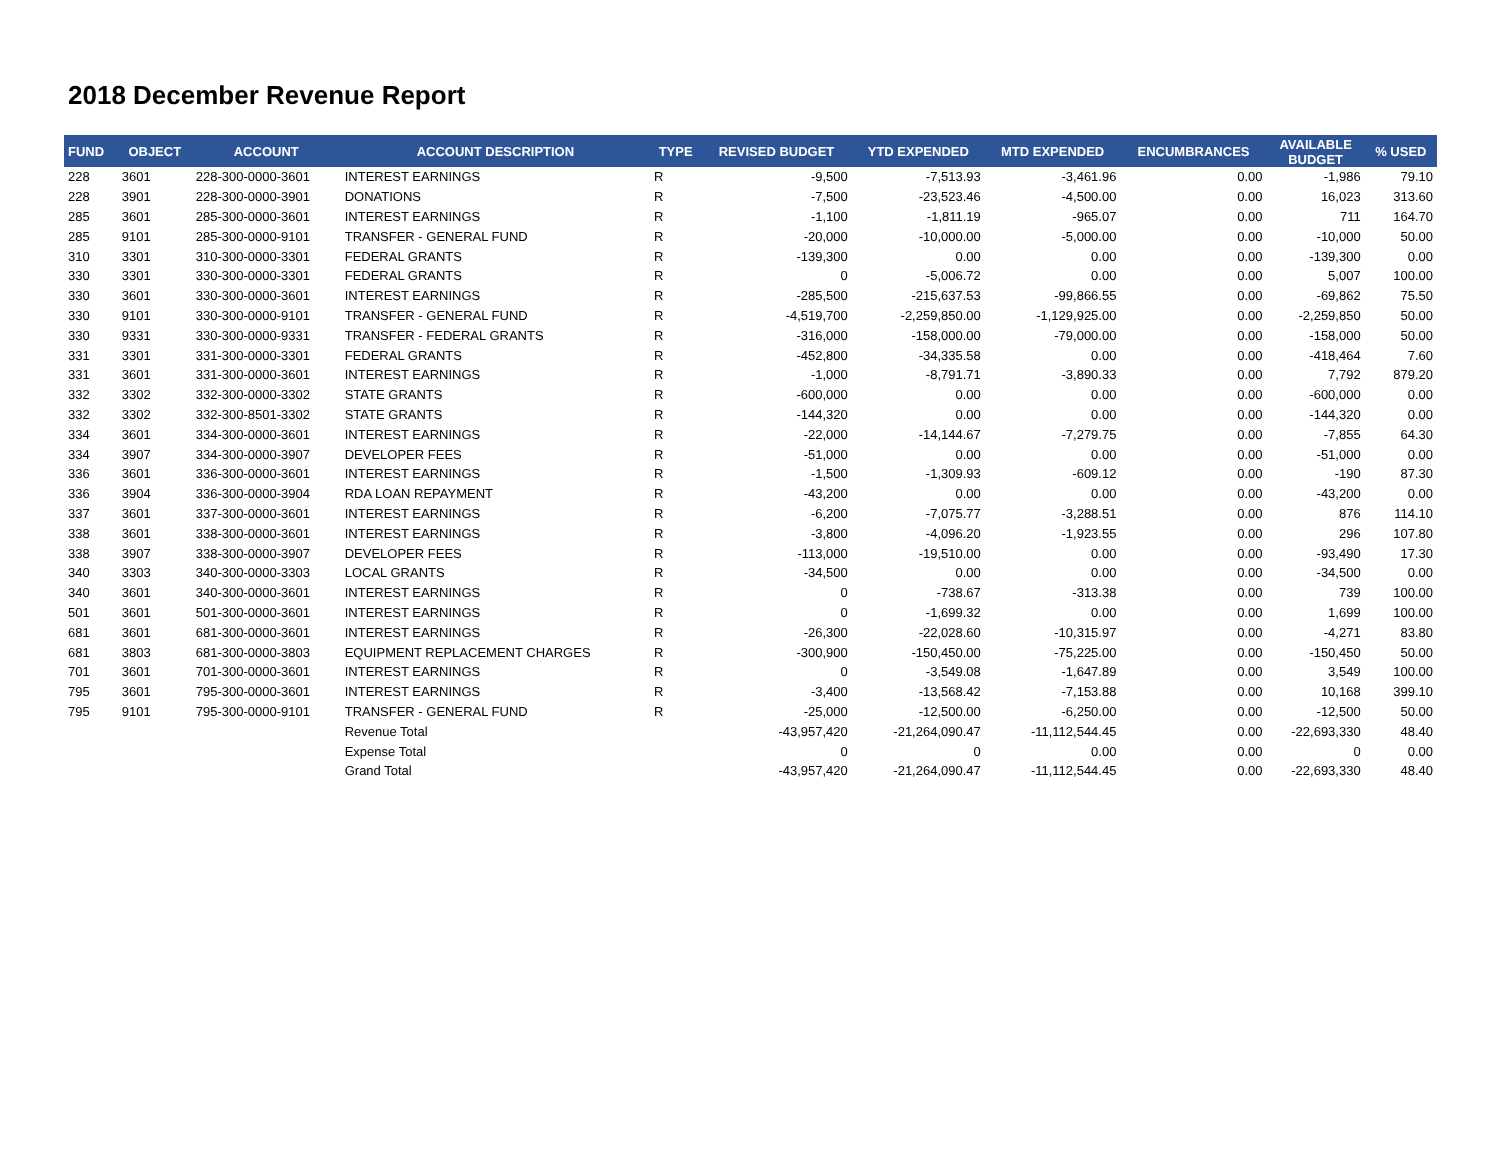2018 December Revenue Report
| FUND | OBJECT | ACCOUNT | ACCOUNT DESCRIPTION | TYPE | REVISED BUDGET | YTD EXPENDED | MTD EXPENDED | ENCUMBRANCES | AVAILABLE BUDGET | % USED |
| --- | --- | --- | --- | --- | --- | --- | --- | --- | --- | --- |
| 228 | 3601 | 228-300-0000-3601 | INTEREST EARNINGS | R | -9,500 | -7,513.93 | -3,461.96 | 0.00 | -1,986 | 79.10 |
| 228 | 3901 | 228-300-0000-3901 | DONATIONS | R | -7,500 | -23,523.46 | -4,500.00 | 0.00 | 16,023 | 313.60 |
| 285 | 3601 | 285-300-0000-3601 | INTEREST EARNINGS | R | -1,100 | -1,811.19 | -965.07 | 0.00 | 711 | 164.70 |
| 285 | 9101 | 285-300-0000-9101 | TRANSFER - GENERAL FUND | R | -20,000 | -10,000.00 | -5,000.00 | 0.00 | -10,000 | 50.00 |
| 310 | 3301 | 310-300-0000-3301 | FEDERAL GRANTS | R | -139,300 | 0.00 | 0.00 | 0.00 | -139,300 | 0.00 |
| 330 | 3301 | 330-300-0000-3301 | FEDERAL GRANTS | R | 0 | -5,006.72 | 0.00 | 0.00 | 5,007 | 100.00 |
| 330 | 3601 | 330-300-0000-3601 | INTEREST EARNINGS | R | -285,500 | -215,637.53 | -99,866.55 | 0.00 | -69,862 | 75.50 |
| 330 | 9101 | 330-300-0000-9101 | TRANSFER - GENERAL FUND | R | -4,519,700 | -2,259,850.00 | -1,129,925.00 | 0.00 | -2,259,850 | 50.00 |
| 330 | 9331 | 330-300-0000-9331 | TRANSFER - FEDERAL GRANTS | R | -316,000 | -158,000.00 | -79,000.00 | 0.00 | -158,000 | 50.00 |
| 331 | 3301 | 331-300-0000-3301 | FEDERAL GRANTS | R | -452,800 | -34,335.58 | 0.00 | 0.00 | -418,464 | 7.60 |
| 331 | 3601 | 331-300-0000-3601 | INTEREST EARNINGS | R | -1,000 | -8,791.71 | -3,890.33 | 0.00 | 7,792 | 879.20 |
| 332 | 3302 | 332-300-0000-3302 | STATE GRANTS | R | -600,000 | 0.00 | 0.00 | 0.00 | -600,000 | 0.00 |
| 332 | 3302 | 332-300-8501-3302 | STATE GRANTS | R | -144,320 | 0.00 | 0.00 | 0.00 | -144,320 | 0.00 |
| 334 | 3601 | 334-300-0000-3601 | INTEREST EARNINGS | R | -22,000 | -14,144.67 | -7,279.75 | 0.00 | -7,855 | 64.30 |
| 334 | 3907 | 334-300-0000-3907 | DEVELOPER FEES | R | -51,000 | 0.00 | 0.00 | 0.00 | -51,000 | 0.00 |
| 336 | 3601 | 336-300-0000-3601 | INTEREST EARNINGS | R | -1,500 | -1,309.93 | -609.12 | 0.00 | -190 | 87.30 |
| 336 | 3904 | 336-300-0000-3904 | RDA LOAN REPAYMENT | R | -43,200 | 0.00 | 0.00 | 0.00 | -43,200 | 0.00 |
| 337 | 3601 | 337-300-0000-3601 | INTEREST EARNINGS | R | -6,200 | -7,075.77 | -3,288.51 | 0.00 | 876 | 114.10 |
| 338 | 3601 | 338-300-0000-3601 | INTEREST EARNINGS | R | -3,800 | -4,096.20 | -1,923.55 | 0.00 | 296 | 107.80 |
| 338 | 3907 | 338-300-0000-3907 | DEVELOPER FEES | R | -113,000 | -19,510.00 | 0.00 | 0.00 | -93,490 | 17.30 |
| 340 | 3303 | 340-300-0000-3303 | LOCAL GRANTS | R | -34,500 | 0.00 | 0.00 | 0.00 | -34,500 | 0.00 |
| 340 | 3601 | 340-300-0000-3601 | INTEREST EARNINGS | R | 0 | -738.67 | -313.38 | 0.00 | 739 | 100.00 |
| 501 | 3601 | 501-300-0000-3601 | INTEREST EARNINGS | R | 0 | -1,699.32 | 0.00 | 0.00 | 1,699 | 100.00 |
| 681 | 3601 | 681-300-0000-3601 | INTEREST EARNINGS | R | -26,300 | -22,028.60 | -10,315.97 | 0.00 | -4,271 | 83.80 |
| 681 | 3803 | 681-300-0000-3803 | EQUIPMENT REPLACEMENT CHARGES | R | -300,900 | -150,450.00 | -75,225.00 | 0.00 | -150,450 | 50.00 |
| 701 | 3601 | 701-300-0000-3601 | INTEREST EARNINGS | R | 0 | -3,549.08 | -1,647.89 | 0.00 | 3,549 | 100.00 |
| 795 | 3601 | 795-300-0000-3601 | INTEREST EARNINGS | R | -3,400 | -13,568.42 | -7,153.88 | 0.00 | 10,168 | 399.10 |
| 795 | 9101 | 795-300-0000-9101 | TRANSFER - GENERAL FUND | R | -25,000 | -12,500.00 | -6,250.00 | 0.00 | -12,500 | 50.00 |
| | | | Revenue Total | | -43,957,420 | -21,264,090.47 | -11,112,544.45 | 0.00 | -22,693,330 | 48.40 |
| | | | Expense Total | | 0 | 0 | 0.00 | 0.00 | 0 | 0.00 |
| | | | Grand Total | | -43,957,420 | -21,264,090.47 | -11,112,544.45 | 0.00 | -22,693,330 | 48.40 |